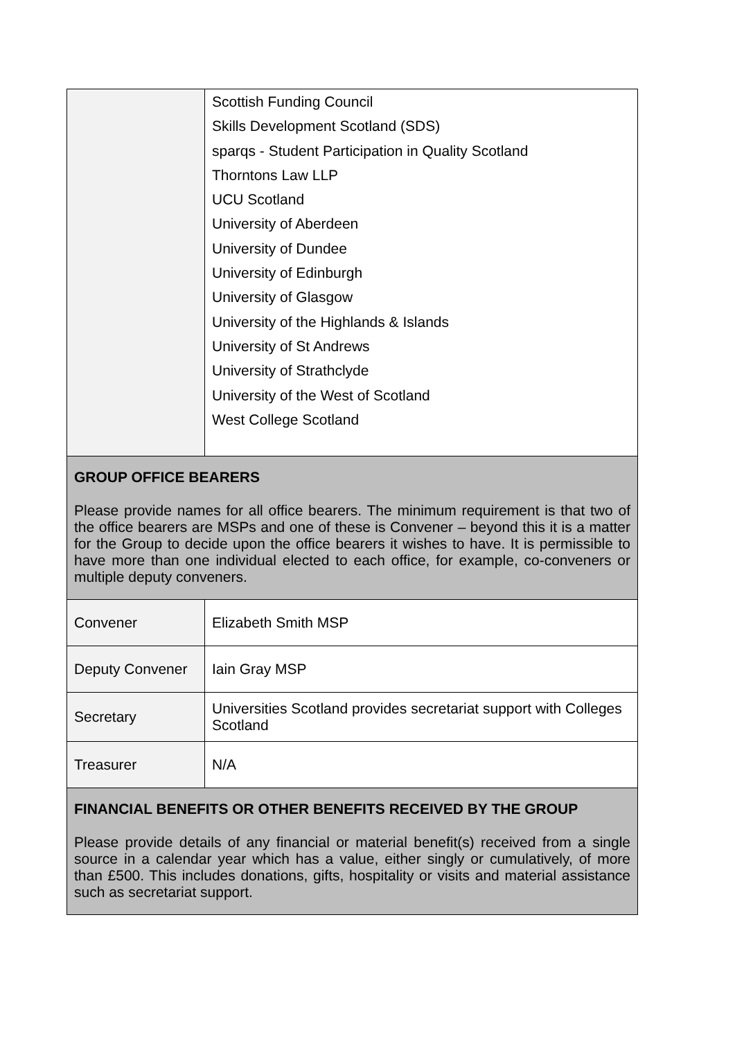| | Scottish Funding Council Skills Development Scotland (SDS) sparqs - Student Participation in Quality Scotland Thorntons Law LLP UCU Scotland University of Aberdeen University of Dundee University of Edinburgh University of Glasgow University of the Highlands & Islands University of St Andrews University of Strathclyde University of the West of Scotland West College Scotland |
| GROUP OFFICE BEARERS Please provide names for all office bearers. The minimum requirement is that two of the office bearers are MSPs and one of these is Convener – beyond this it is a matter for the Group to decide upon the office bearers it wishes to have. It is permissible to have more than one individual elected to each office, for example, co-conveners or multiple deputy conveners. | |
| Convener | Elizabeth Smith MSP |
| Deputy Convener | Iain Gray MSP |
| Secretary | Universities Scotland provides secretariat support with Colleges Scotland |
| Treasurer | N/A |
| FINANCIAL BENEFITS OR OTHER BENEFITS RECEIVED BY THE GROUP Please provide details of any financial or material benefit(s) received from a single source in a calendar year which has a value, either singly or cumulatively, of more than £500. This includes donations, gifts, hospitality or visits and material assistance such as secretariat support. | |